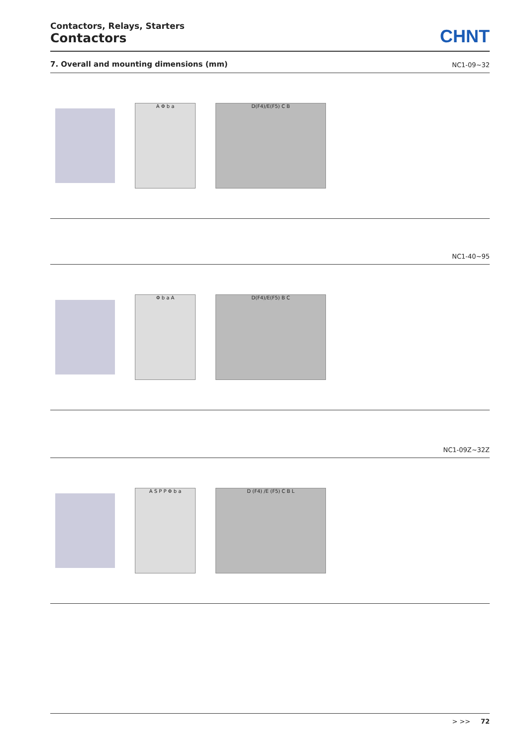Contactors, Relays, Starters
Contactors
CHNT
7. Overall and mounting dimensions (mm) NC1-09~32
A Φ b a D(F4)/E(F5) C B
NC1-40~95
Φ b a A D(F4)/E(F5) B C
NC1-09Z~32Z
A S P P Φ b a D (F4) /E (F5) C B L
> >> 72